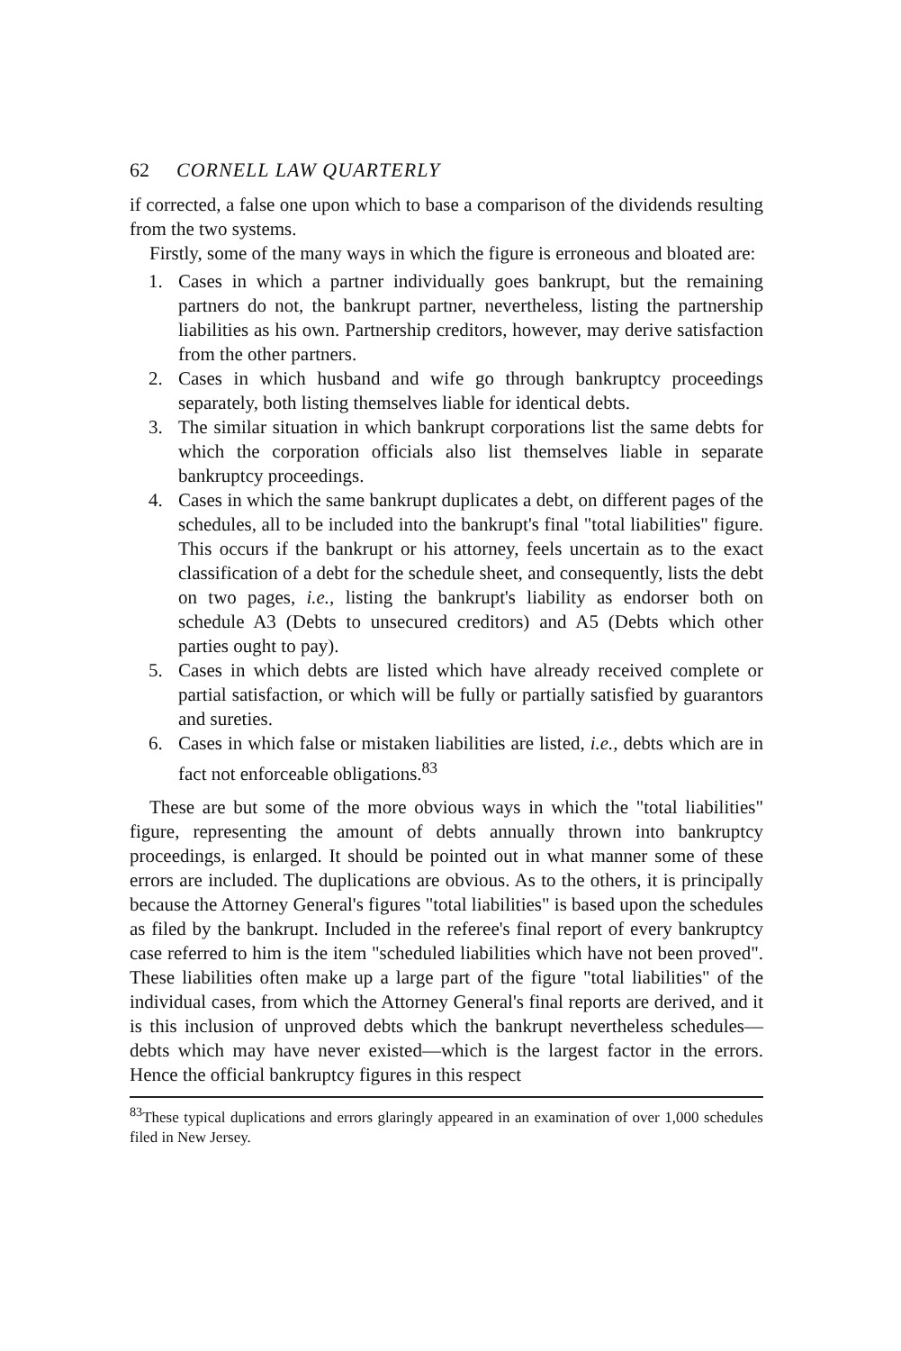62 CORNELL LAW QUARTERLY
if corrected, a false one upon which to base a comparison of the dividends resulting from the two systems.
Firstly, some of the many ways in which the figure is erroneous and bloated are:
1. Cases in which a partner individually goes bankrupt, but the remaining partners do not, the bankrupt partner, nevertheless, listing the partnership liabilities as his own. Partnership creditors, however, may derive satisfaction from the other partners.
2. Cases in which husband and wife go through bankruptcy proceedings separately, both listing themselves liable for identical debts.
3. The similar situation in which bankrupt corporations list the same debts for which the corporation officials also list themselves liable in separate bankruptcy proceedings.
4. Cases in which the same bankrupt duplicates a debt, on different pages of the schedules, all to be included into the bankrupt's final "total liabilities" figure. This occurs if the bankrupt or his attorney, feels uncertain as to the exact classification of a debt for the schedule sheet, and consequently, lists the debt on two pages, i.e., listing the bankrupt's liability as endorser both on schedule A3 (Debts to unsecured creditors) and A5 (Debts which other parties ought to pay).
5. Cases in which debts are listed which have already received complete or partial satisfaction, or which will be fully or partially satisfied by guarantors and sureties.
6. Cases in which false or mistaken liabilities are listed, i.e., debts which are in fact not enforceable obligations.<sup>83</sup>
These are but some of the more obvious ways in which the "total liabilities" figure, representing the amount of debts annually thrown into bankruptcy proceedings, is enlarged. It should be pointed out in what manner some of these errors are included. The duplications are obvious. As to the others, it is principally because the Attorney General's figures "total liabilities" is based upon the schedules as filed by the bankrupt. Included in the referee's final report of every bankruptcy case referred to him is the item "scheduled liabilities which have not been proved". These liabilities often make up a large part of the figure "total liabilities" of the individual cases, from which the Attorney General's final reports are derived, and it is this inclusion of unproved debts which the bankrupt nevertheless schedules—debts which may have never existed—which is the largest factor in the errors. Hence the official bankruptcy figures in this respect
<sup>83</sup> These typical duplications and errors glaringly appeared in an examination of over 1,000 schedules filed in New Jersey.